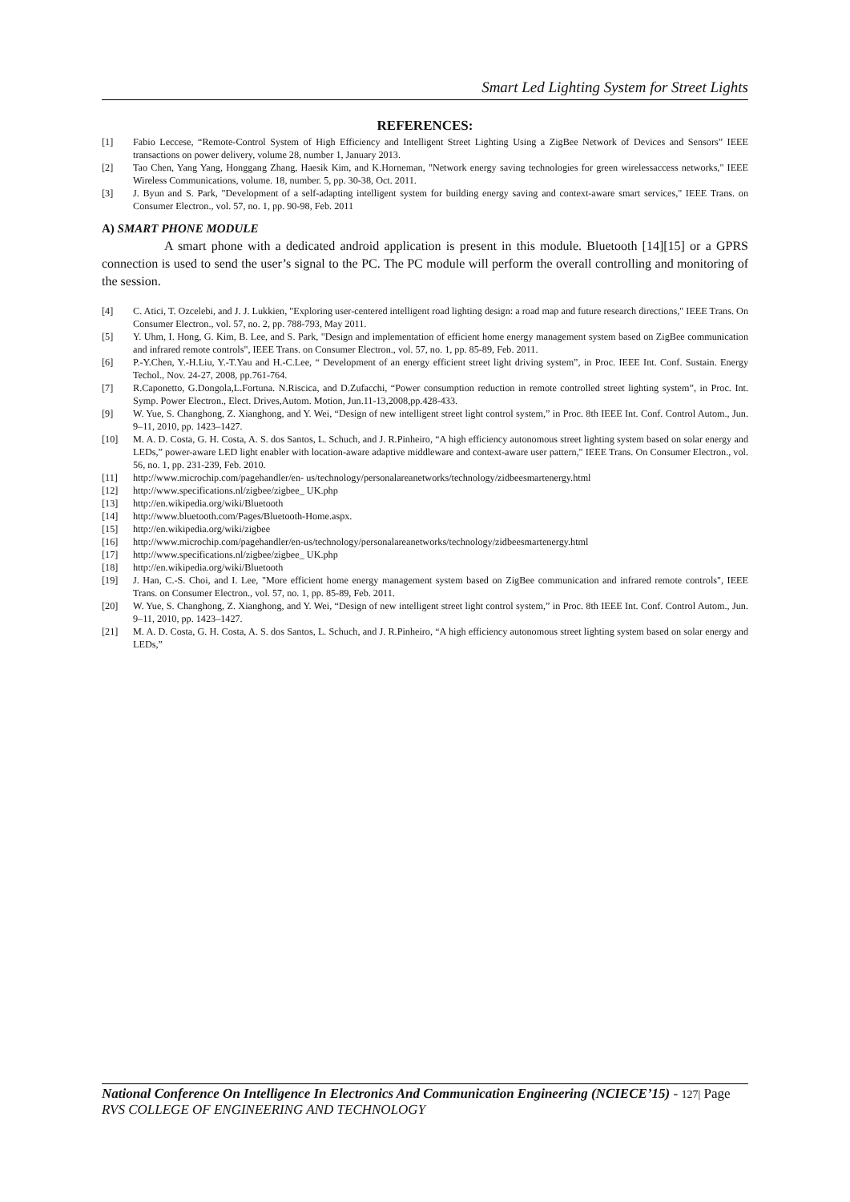Smart Led Lighting System for Street Lights
REFERENCES:
[1] Fabio Leccese, “Remote-Control System of High Efficiency and Intelligent Street Lighting Using a ZigBee Network of Devices and Sensors” IEEE transactions on power delivery, volume 28, number 1, January 2013.
[2] Tao Chen, Yang Yang, Honggang Zhang, Haesik Kim, and K.Horneman, "Network energy saving technologies for green wirelessaccess networks," IEEE Wireless Communications, volume. 18, number. 5, pp. 30-38, Oct. 2011.
[3] J. Byun and S. Park, "Development of a self-adapting intelligent system for building energy saving and context-aware smart services," IEEE Trans. on Consumer Electron., vol. 57, no. 1, pp. 90-98, Feb. 2011
A) SMART PHONE MODULE
A smart phone with a dedicated android application is present in this module. Bluetooth [14][15] or a GPRS connection is used to send the user’s signal to the PC. The PC module will perform the overall controlling and monitoring of the session.
[4] C. Atici, T. Ozcelebi, and J. J. Lukkien, "Exploring user-centered intelligent road lighting design: a road map and future research directions," IEEE Trans. On Consumer Electron., vol. 57, no. 2, pp. 788-793, May 2011.
[5] Y. Uhm, I. Hong, G. Kim, B. Lee, and S. Park, "Design and implementation of efficient home energy management system based on ZigBee communication and infrared remote controls", IEEE Trans. on Consumer Electron., vol. 57, no. 1, pp. 85-89, Feb. 2011.
[6] P.-Y.Chen, Y.-H.Liu, Y.-T.Yau and H.-C.Lee, “ Development of an energy efficient street light driving system”, in Proc. IEEE Int. Conf. Sustain. Energy Techol., Nov. 24-27, 2008, pp.761-764.
[7] R.Caponetto, G.Dongola,L.Fortuna. N.Riscica, and D.Zufacchi, “Power consumption reduction in remote controlled street lighting system”, in Proc. Int. Symp. Power Electron., Elect. Drives,Autom. Motion, Jun.11-13,2008,pp.428-433.
[9] W. Yue, S. Changhong, Z. Xianghong, and Y. Wei, “Design of new intelligent street light control system,” in Proc. 8th IEEE Int. Conf. Control Autom., Jun. 9–11, 2010, pp. 1423–1427.
[10] M. A. D. Costa, G. H. Costa, A. S. dos Santos, L. Schuch, and J. R.Pinheiro, “A high efficiency autonomous street lighting system based on solar energy and LEDs,” power-aware LED light enabler with location-aware adaptive middleware and context-aware user pattern," IEEE Trans. On Consumer Electron., vol. 56, no. 1, pp. 231-239, Feb. 2010.
[11] http://www.microchip.com/pagehandler/en- us/technology/personalareanetworks/technology/zidbeesmartenergy.html
[12] http://www.specifications.nl/zigbee/zigbee_ UK.php
[13] http://en.wikipedia.org/wiki/Bluetooth
[14] http://www.bluetooth.com/Pages/Bluetooth-Home.aspx.
[15] http://en.wikipedia.org/wiki/zigbee
[16] http://www.microchip.com/pagehandler/en-us/technology/personalareanetworks/technology/zidbeesmartenergy.html
[17] http://www.specifications.nl/zigbee/zigbee_ UK.php
[18] http://en.wikipedia.org/wiki/Bluetooth
[19] J. Han, C.-S. Choi, and I. Lee, "More efficient home energy management system based on ZigBee communication and infrared remote controls", IEEE Trans. on Consumer Electron., vol. 57, no. 1, pp. 85-89, Feb. 2011.
[20] W. Yue, S. Changhong, Z. Xianghong, and Y. Wei, “Design of new intelligent street light control system,” in Proc. 8th IEEE Int. Conf. Control Autom., Jun. 9–11, 2010, pp. 1423–1427.
[21] M. A. D. Costa, G. H. Costa, A. S. dos Santos, L. Schuch, and J. R.Pinheiro, “A high efficiency autonomous street lighting system based on solar energy and LEDs,”
National Conference On Intelligence In Electronics And Communication Engineering (NCIECE’15) - 127| Page
RVS COLLEGE OF ENGINEERING AND TECHNOLOGY